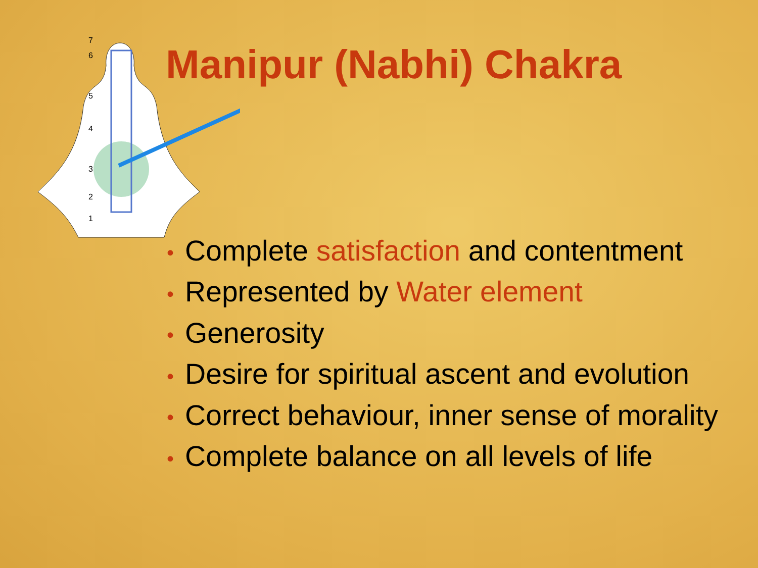7
6
5
4
3
2
1
Manipur (Nabhi) Chakra
• Complete satisfaction and contentment
• Represented by Water element
• Generosity
• Desire for spiritual ascent and evolution
• Correct behaviour, inner sense of morality
• Complete balance on all levels of life